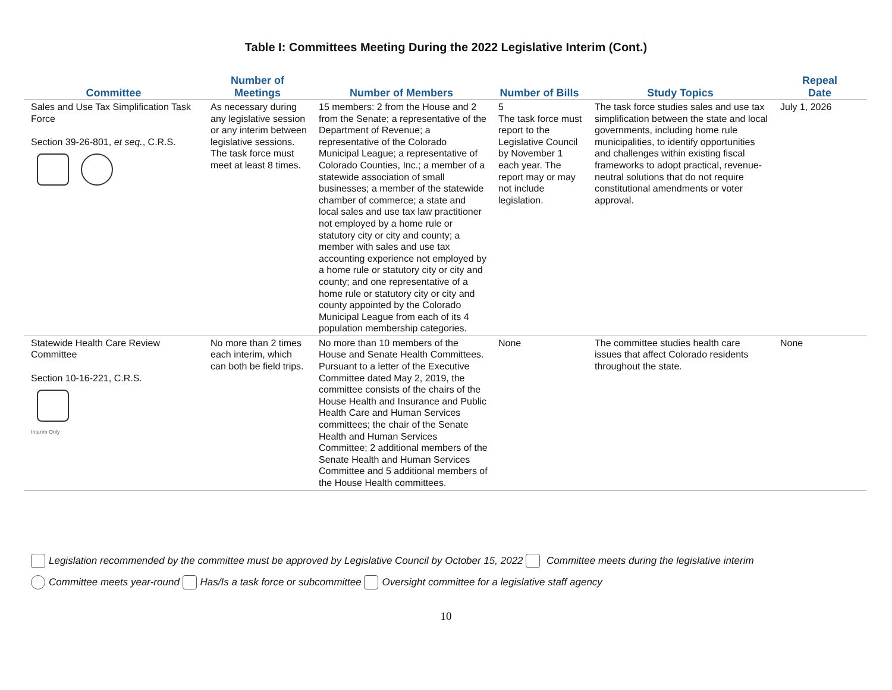Table I: Committees Meeting During the 2022 Legislative Interim (Cont.)
| Committee | Number of Meetings | Number of Members | Number of Bills | Study Topics | Repeal Date |
| --- | --- | --- | --- | --- | --- |
| Sales and Use Tax Simplification Task Force Section 39-26-801, et seq. , C.R.S. | As necessary during any legislative session or any interim between legislative sessions. The task force must meet at least 8 times. | 15 members: 2 from the House and 2 from the Senate; a representative of the Department of Revenue; a representative of the Colorado Municipal League; a representative of Colorado Counties, Inc.; a member of a statewide association of small businesses; a member of the statewide chamber of commerce; a state and local sales and use tax law practitioner not employed by a home rule or statutory city or city and county; a member with sales and use tax accounting experience not employed by a home rule or statutory city or city and county; and one representative of a home rule or statutory city or city and county appointed by the Colorado Municipal League from each of its 4 population membership categories. | 5 The task force must report to the Legislative Council by November 1 each year. The report may or may not include legislation. | The task force studies sales and use tax simplification between the state and local governments, including home rule municipalities, to identify opportunities and challenges within existing fiscal frameworks to adopt practical, revenue-neutral solutions that do not require constitutional amendments or voter approval. | July 1, 2026 |
| Statewide Health Care Review Committee Section 10-16-221, C.R.S. Interim Only | No more than 2 times each interim, which can both be field trips. | No more than 10 members of the House and Senate Health Committees. Pursuant to a letter of the Executive Committee dated May 2, 2019, the committee consists of the chairs of the House Health and Insurance and Public Health Care and Human Services committees; the chair of the Senate Health and Human Services Committee; 2 additional members of the Senate Health and Human Services Committee and 5 additional members of the House Health committees. | None | The committee studies health care issues that affect Colorado residents throughout the state. | None |
Legislation recommended by the committee must be approved by Legislative Council by October 15, 2022 Committee meets during the legislative interim
Committee meets year-round Has/Is a task force or subcommittee Oversight committee for a legislative staff agency
10